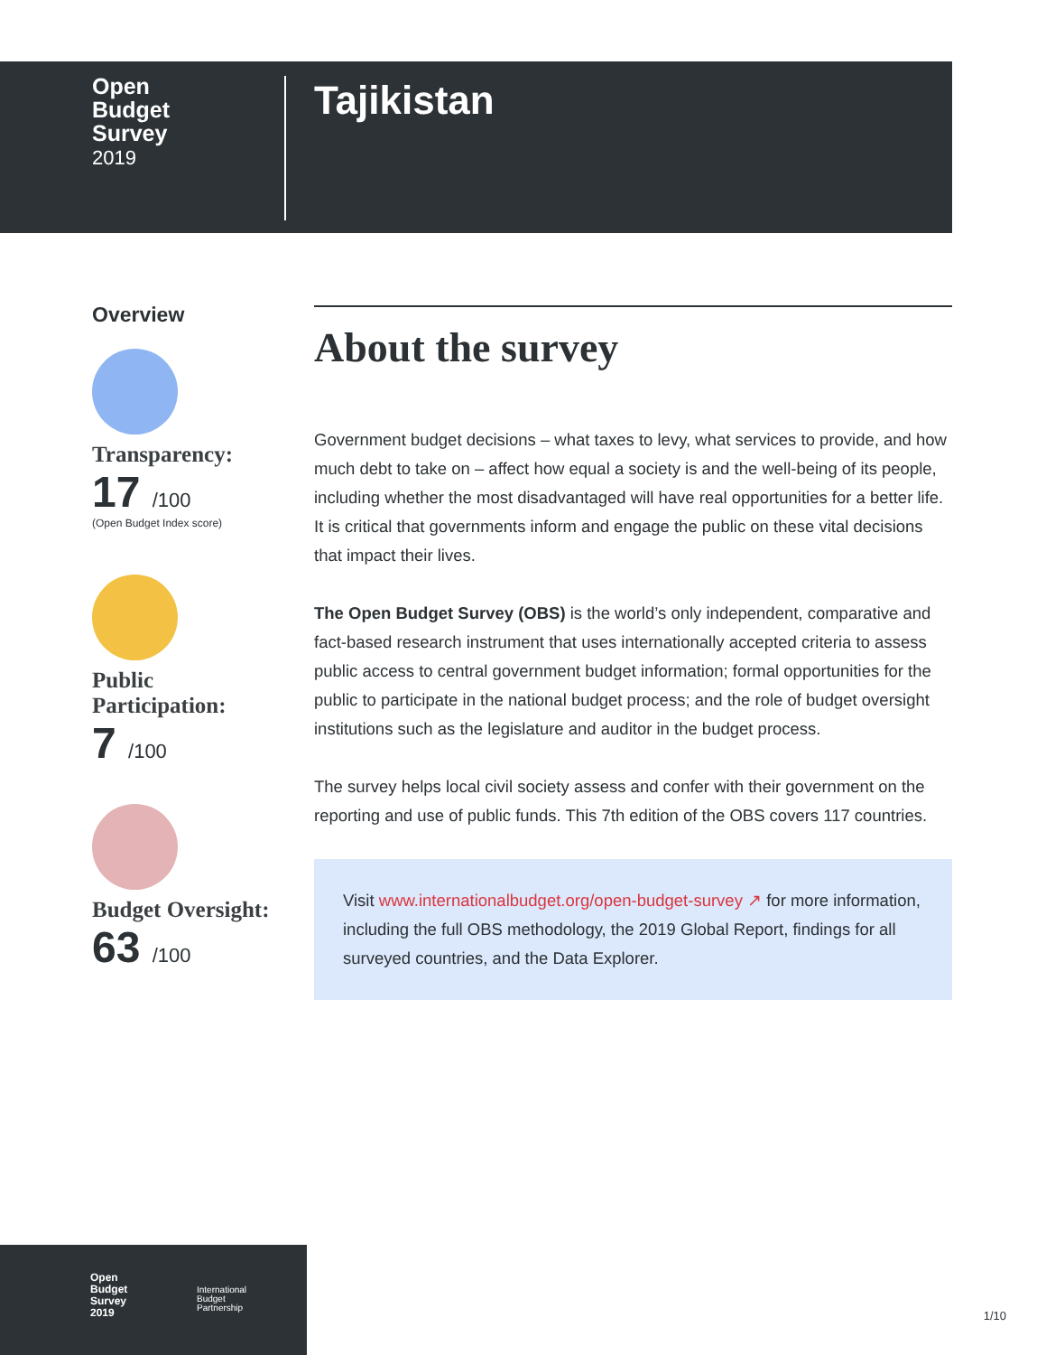Open
Budget
Survey
2019
Tajikistan
Overview
Transparency:
17 /100
(Open Budget Index score)
Public
Participation:
7 /100
Budget Oversight:
63 /100
About the survey
Government budget decisions – what taxes to levy, what services to provide, and how much debt to take on – affect how equal a society is and the well-being of its people, including whether the most disadvantaged will have real opportunities for a better life. It is critical that governments inform and engage the public on these vital decisions that impact their lives.
The Open Budget Survey (OBS) is the world’s only independent, comparative and fact-based research instrument that uses internationally accepted criteria to assess public access to central government budget information; formal opportunities for the public to participate in the national budget process; and the role of budget oversight institutions such as the legislature and auditor in the budget process.
The survey helps local civil society assess and confer with their government on the reporting and use of public funds. This 7th edition of the OBS covers 117 countries.
Visit www.internationalbudget.org/open-budget-survey ↗ for more information, including the full OBS methodology, the 2019 Global Report, findings for all surveyed countries, and the Data Explorer.
Open
Budget
Survey
2019
International
Budget
Partnership
1/10